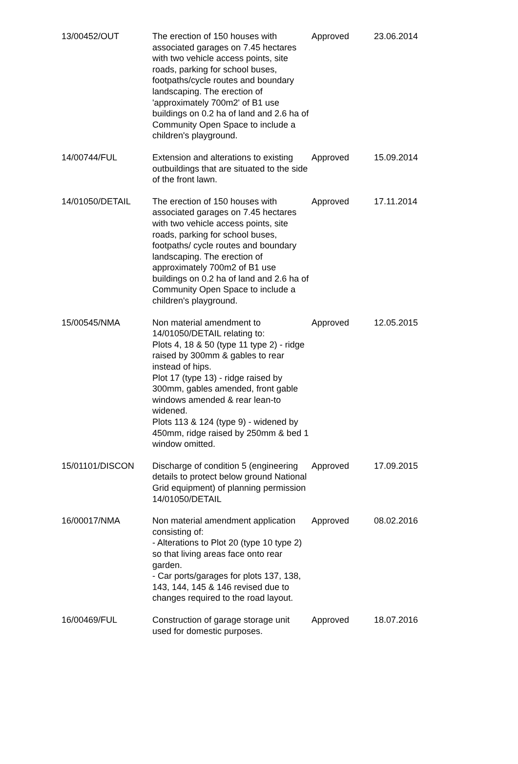| 13/00452/OUT | The erection of 150 houses with associated garages on 7.45 hectares with two vehicle access points, site roads, parking for school buses, footpaths/cycle routes and boundary landscaping. The erection of 'approximately 700m2' of B1 use buildings on 0.2 ha of land and 2.6 ha of Community Open Space to include a children's playground. | Approved | 23.06.2014 |
| 14/00744/FUL | Extension and alterations to existing outbuildings that are situated to the side of the front lawn. | Approved | 15.09.2014 |
| 14/01050/DETAIL | The erection of 150 houses with associated garages on 7.45 hectares with two vehicle access points, site roads, parking for school buses, footpaths/ cycle routes and boundary landscaping. The erection of approximately 700m2 of B1 use buildings on 0.2 ha of land and 2.6 ha of Community Open Space to include a children's playground. | Approved | 17.11.2014 |
| 15/00545/NMA | Non material amendment to 14/01050/DETAIL relating to: Plots 4, 18 & 50 (type 11 type 2) - ridge raised by 300mm & gables to rear instead of hips. Plot 17 (type 13) - ridge raised by 300mm, gables amended, front gable windows amended & rear lean-to widened. Plots 113 & 124 (type 9) - widened by 450mm, ridge raised by 250mm & bed 1 window omitted. | Approved | 12.05.2015 |
| 15/01101/DISCON | Discharge of condition 5 (engineering details to protect below ground National Grid equipment) of planning permission 14/01050/DETAIL | Approved | 17.09.2015 |
| 16/00017/NMA | Non material amendment application consisting of: - Alterations to Plot 20 (type 10 type 2) so that living areas face onto rear garden. - Car ports/garages for plots 137, 138, 143, 144, 145 & 146 revised due to changes required to the road layout. | Approved | 08.02.2016 |
| 16/00469/FUL | Construction of garage storage unit used for domestic purposes. | Approved | 18.07.2016 |